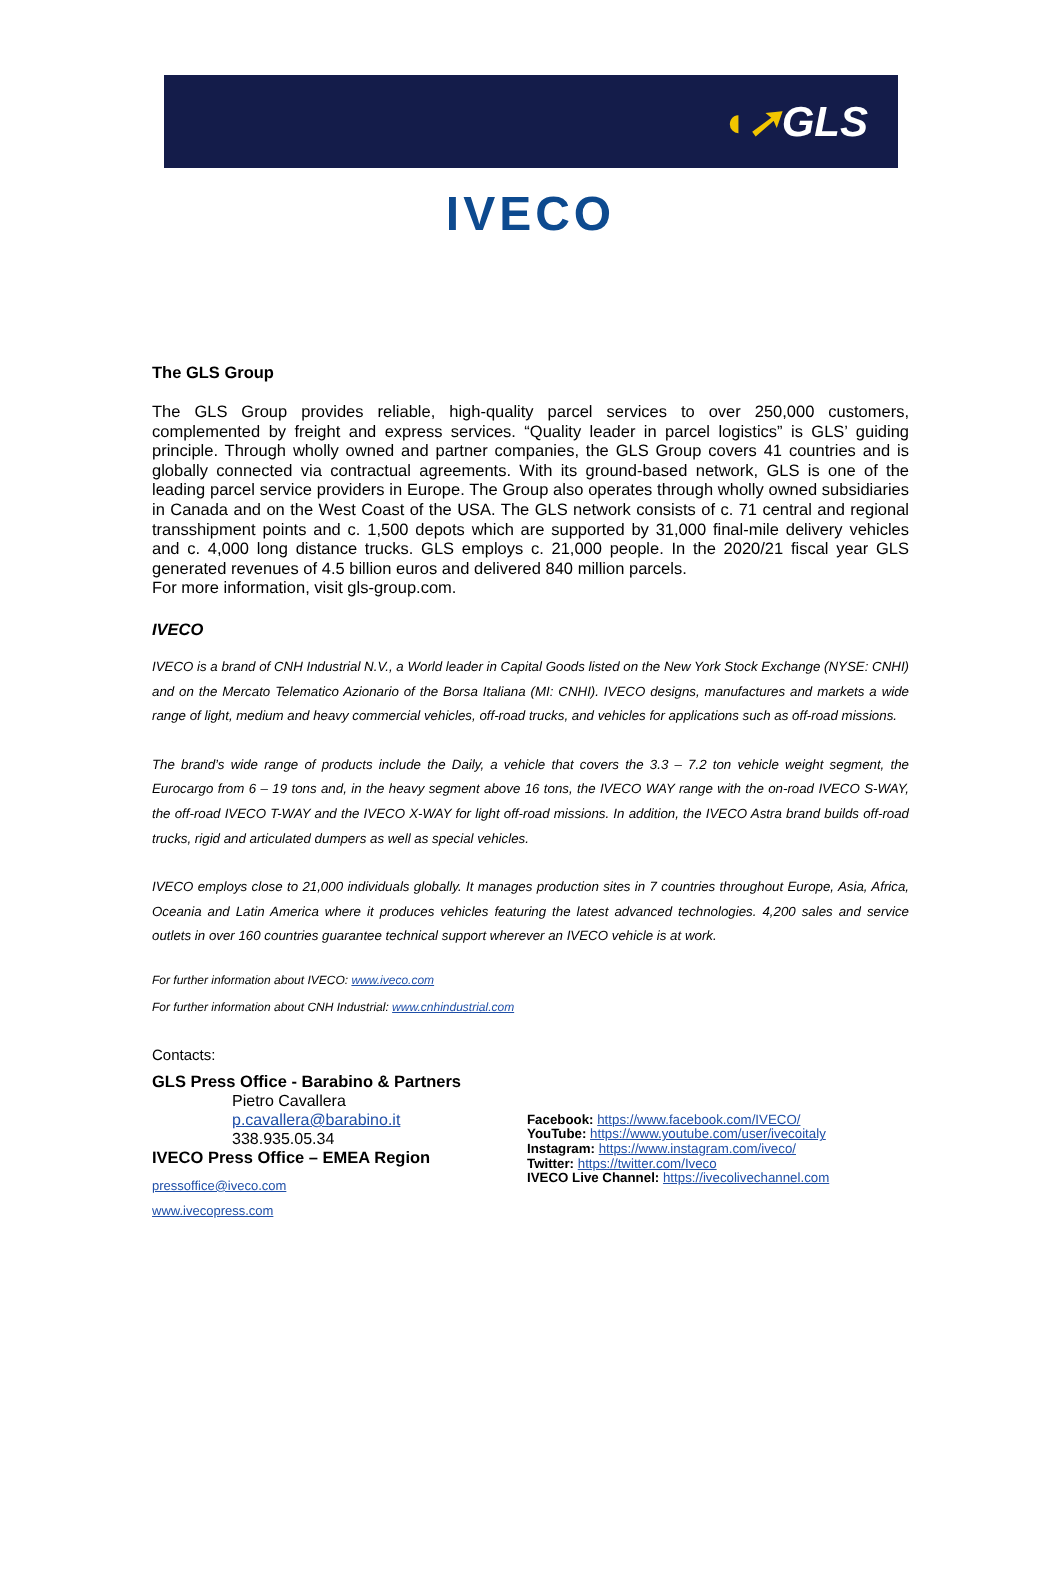◖➚GLS
IVECO
The GLS Group
The GLS Group provides reliable, high-quality parcel services to over 250,000 customers, complemented by freight and express services. “Quality leader in parcel logistics” is GLS’ guiding principle. Through wholly owned and partner companies, the GLS Group covers 41 countries and is globally connected via contractual agreements. With its ground-based network, GLS is one of the leading parcel service providers in Europe. The Group also operates through wholly owned subsidiaries in Canada and on the West Coast of the USA. The GLS network consists of c. 71 central and regional transshipment points and c. 1,500 depots which are supported by 31,000 final-mile delivery vehicles and c. 4,000 long distance trucks. GLS employs c. 21,000 people. In the 2020/21 fiscal year GLS generated revenues of 4.5 billion euros and delivered 840 million parcels.
For more information, visit gls-group.com.
IVECO
IVECO is a brand of CNH Industrial N.V., a World leader in Capital Goods listed on the New York Stock Exchange (NYSE: CNHI) and on the Mercato Telematico Azionario of the Borsa Italiana (MI: CNHI). IVECO designs, manufactures and markets a wide range of light, medium and heavy commercial vehicles, off-road trucks, and vehicles for applications such as off-road missions.
The brand’s wide range of products include the Daily, a vehicle that covers the 3.3 – 7.2 ton vehicle weight segment, the Eurocargo from 6 – 19 tons and, in the heavy segment above 16 tons, the IVECO WAY range with the on-road IVECO S-WAY, the off-road IVECO T-WAY and the IVECO X-WAY for light off-road missions. In addition, the IVECO Astra brand builds off-road trucks, rigid and articulated dumpers as well as special vehicles.
IVECO employs close to 21,000 individuals globally. It manages production sites in 7 countries throughout Europe, Asia, Africa, Oceania and Latin America where it produces vehicles featuring the latest advanced technologies. 4,200 sales and service outlets in over 160 countries guarantee technical support wherever an IVECO vehicle is at work.
For further information about IVECO: www.iveco.com
For further information about CNH Industrial: www.cnhindustrial.com
Contacts:
GLS Press Office - Barabino & Partners
Pietro Cavallera
p.cavallera@barabino.it
338.935.05.34
IVECO Press Office – EMEA Region
pressoffice@iveco.com
www.ivecopress.com
Facebook: https://www.facebook.com/IVECO/
YouTube: https://www.youtube.com/user/ivecoitaly
Instagram: https://www.instagram.com/iveco/
Twitter: https://twitter.com/Iveco
IVECO Live Channel: https://ivecolivechannel.com